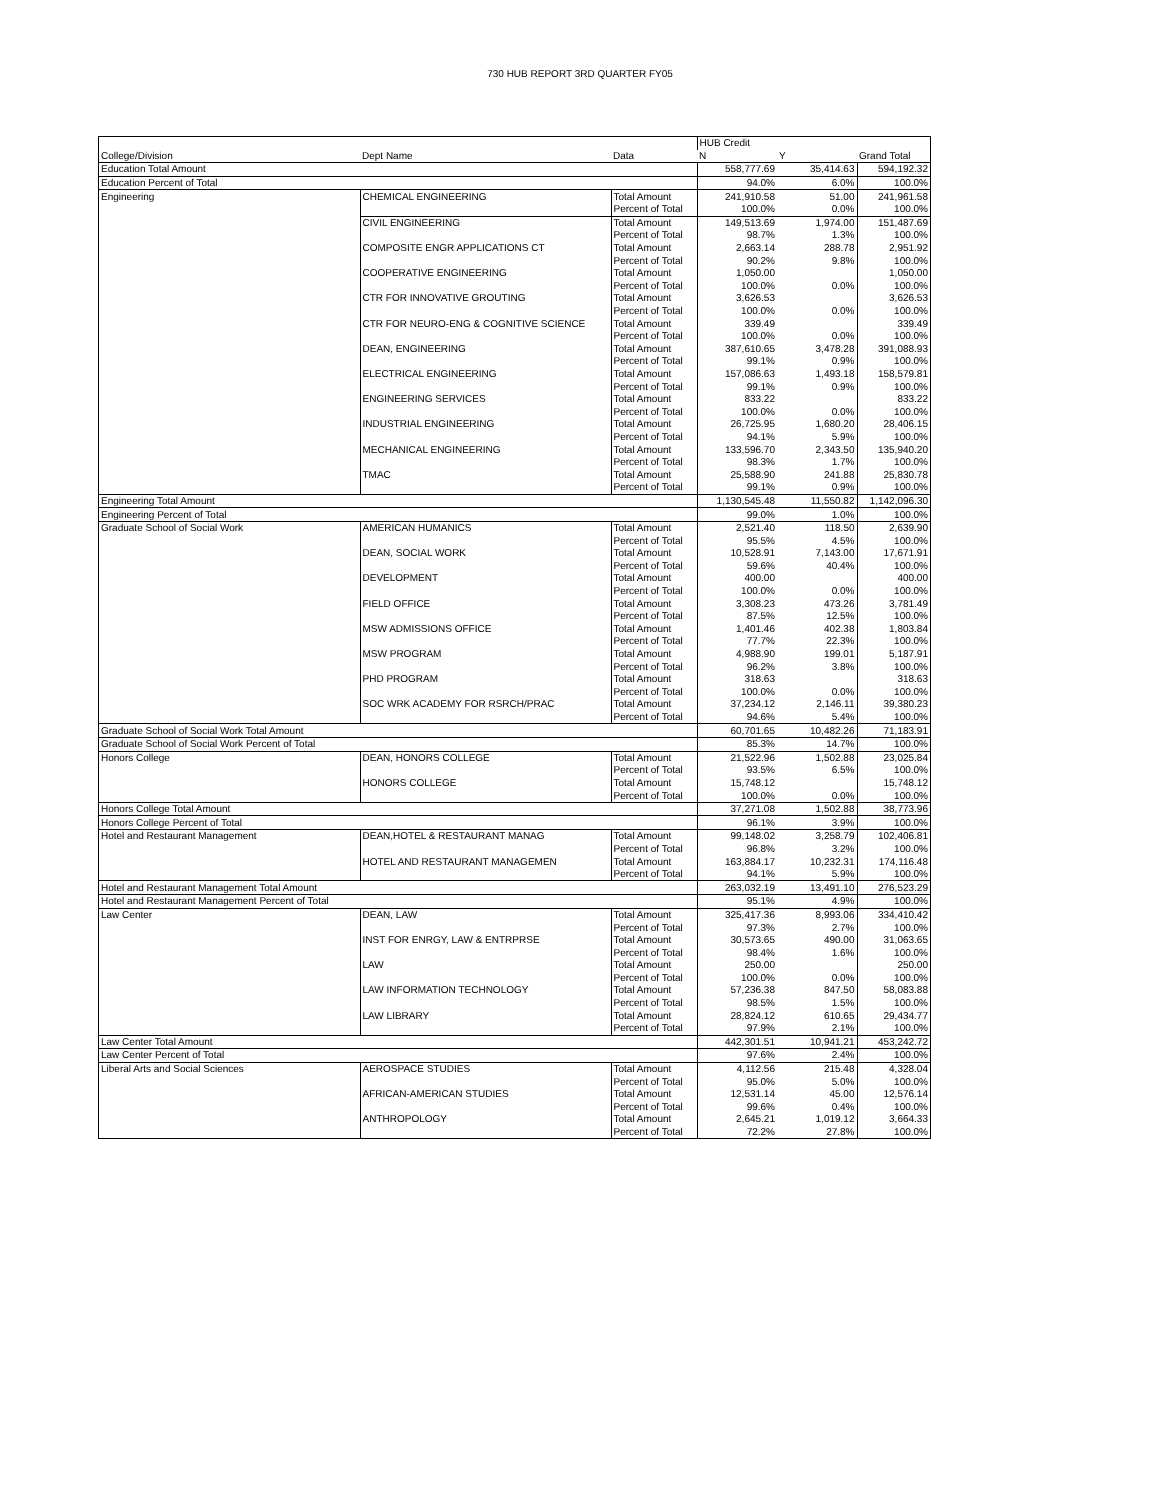730 HUB REPORT 3RD QUARTER FY05
| | | | HUB Credit | | |
| College/Division | Dept Name | Data | N | Y | Grand Total |
| Education Total Amount | | | 558,777.69 | 35,414.63 | 594,192.32 |
| Education Percent of Total | | | 94.0% | 6.0% | 100.0% |
| Engineering | CHEMICAL ENGINEERING | Total Amount | 241,910.58 | 51.00 | 241,961.58 |
| | | Percent of Total | 100.0% | 0.0% | 100.0% |
| | CIVIL ENGINEERING | Total Amount | 149,513.69 | 1,974.00 | 151,487.69 |
| | | Percent of Total | 98.7% | 1.3% | 100.0% |
| | COMPOSITE ENGR APPLICATIONS CT | Total Amount | 2,663.14 | 288.78 | 2,951.92 |
| | | Percent of Total | 90.2% | 9.8% | 100.0% |
| | COOPERATIVE ENGINEERING | Total Amount | 1,050.00 | | 1,050.00 |
| | | Percent of Total | 100.0% | 0.0% | 100.0% |
| | CTR FOR INNOVATIVE GROUTING | Total Amount | 3,626.53 | | 3,626.53 |
| | | Percent of Total | 100.0% | 0.0% | 100.0% |
| | CTR FOR NEURO-ENG & COGNITIVE SCIENCE | Total Amount | 339.49 | | 339.49 |
| | | Percent of Total | 100.0% | 0.0% | 100.0% |
| | DEAN, ENGINEERING | Total Amount | 387,610.65 | 3,478.28 | 391,088.93 |
| | | Percent of Total | 99.1% | 0.9% | 100.0% |
| | ELECTRICAL ENGINEERING | Total Amount | 157,086.63 | 1,493.18 | 158,579.81 |
| | | Percent of Total | 99.1% | 0.9% | 100.0% |
| | ENGINEERING SERVICES | Total Amount | 833.22 | | 833.22 |
| | | Percent of Total | 100.0% | 0.0% | 100.0% |
| | INDUSTRIAL ENGINEERING | Total Amount | 26,725.95 | 1,680.20 | 28,406.15 |
| | | Percent of Total | 94.1% | 5.9% | 100.0% |
| | MECHANICAL ENGINEERING | Total Amount | 133,596.70 | 2,343.50 | 135,940.20 |
| | | Percent of Total | 98.3% | 1.7% | 100.0% |
| | TMAC | Total Amount | 25,588.90 | 241.88 | 25,830.78 |
| | | Percent of Total | 99.1% | 0.9% | 100.0% |
| Engineering Total Amount | | | 1,130,545.48 | 11,550.82 | 1,142,096.30 |
| Engineering Percent of Total | | | 99.0% | 1.0% | 100.0% |
| Graduate School of Social Work | AMERICAN HUMANICS | Total Amount | 2,521.40 | 118.50 | 2,639.90 |
| | | Percent of Total | 95.5% | 4.5% | 100.0% |
| | DEAN, SOCIAL WORK | Total Amount | 10,528.91 | 7,143.00 | 17,671.91 |
| | | Percent of Total | 59.6% | 40.4% | 100.0% |
| | DEVELOPMENT | Total Amount | 400.00 | | 400.00 |
| | | Percent of Total | 100.0% | 0.0% | 100.0% |
| | FIELD OFFICE | Total Amount | 3,308.23 | 473.26 | 3,781.49 |
| | | Percent of Total | 87.5% | 12.5% | 100.0% |
| | MSW ADMISSIONS OFFICE | Total Amount | 1,401.46 | 402.38 | 1,803.84 |
| | | Percent of Total | 77.7% | 22.3% | 100.0% |
| | MSW PROGRAM | Total Amount | 4,988.90 | 199.01 | 5,187.91 |
| | | Percent of Total | 96.2% | 3.8% | 100.0% |
| | PHD PROGRAM | Total Amount | 318.63 | | 318.63 |
| | | Percent of Total | 100.0% | 0.0% | 100.0% |
| | SOC WRK ACADEMY FOR RSRCH/PRAC | Total Amount | 37,234.12 | 2,146.11 | 39,380.23 |
| | | Percent of Total | 94.6% | 5.4% | 100.0% |
| Graduate School of Social Work Total Amount | | | 60,701.65 | 10,482.26 | 71,183.91 |
| Graduate School of Social Work Percent of Total | | | 85.3% | 14.7% | 100.0% |
| Honors College | DEAN, HONORS COLLEGE | Total Amount | 21,522.96 | 1,502.88 | 23,025.84 |
| | | Percent of Total | 93.5% | 6.5% | 100.0% |
| | HONORS COLLEGE | Total Amount | 15,748.12 | | 15,748.12 |
| | | Percent of Total | 100.0% | 0.0% | 100.0% |
| Honors College Total Amount | | | 37,271.08 | 1,502.88 | 38,773.96 |
| Honors College Percent of Total | | | 96.1% | 3.9% | 100.0% |
| Hotel and Restaurant Management | DEAN,HOTEL & RESTAURANT MANAG | Total Amount | 99,148.02 | 3,258.79 | 102,406.81 |
| | | Percent of Total | 96.8% | 3.2% | 100.0% |
| | HOTEL AND RESTAURANT MANAGEMEN | Total Amount | 163,884.17 | 10,232.31 | 174,116.48 |
| | | Percent of Total | 94.1% | 5.9% | 100.0% |
| Hotel and Restaurant Management Total Amount | | | 263,032.19 | 13,491.10 | 276,523.29 |
| Hotel and Restaurant Management Percent of Total | | | 95.1% | 4.9% | 100.0% |
| Law Center | DEAN, LAW | Total Amount | 325,417.36 | 8,993.06 | 334,410.42 |
| | | Percent of Total | 97.3% | 2.7% | 100.0% |
| | INST FOR ENRGY, LAW & ENTRPRSE | Total Amount | 30,573.65 | 490.00 | 31,063.65 |
| | | Percent of Total | 98.4% | 1.6% | 100.0% |
| | LAW | Total Amount | 250.00 | | 250.00 |
| | | Percent of Total | 100.0% | 0.0% | 100.0% |
| | LAW INFORMATION TECHNOLOGY | Total Amount | 57,236.38 | 847.50 | 58,083.88 |
| | | Percent of Total | 98.5% | 1.5% | 100.0% |
| | LAW LIBRARY | Total Amount | 28,824.12 | 610.65 | 29,434.77 |
| | | Percent of Total | 97.9% | 2.1% | 100.0% |
| Law Center Total Amount | | | 442,301.51 | 10,941.21 | 453,242.72 |
| Law Center Percent of Total | | | 97.6% | 2.4% | 100.0% |
| Liberal Arts and Social Sciences | AEROSPACE STUDIES | Total Amount | 4,112.56 | 215.48 | 4,328.04 |
| | | Percent of Total | 95.0% | 5.0% | 100.0% |
| | AFRICAN-AMERICAN STUDIES | Total Amount | 12,531.14 | 45.00 | 12,576.14 |
| | | Percent of Total | 99.6% | 0.4% | 100.0% |
| | ANTHROPOLOGY | Total Amount | 2,645.21 | 1,019.12 | 3,664.33 |
| | | Percent of Total | 72.2% | 27.8% | 100.0% |